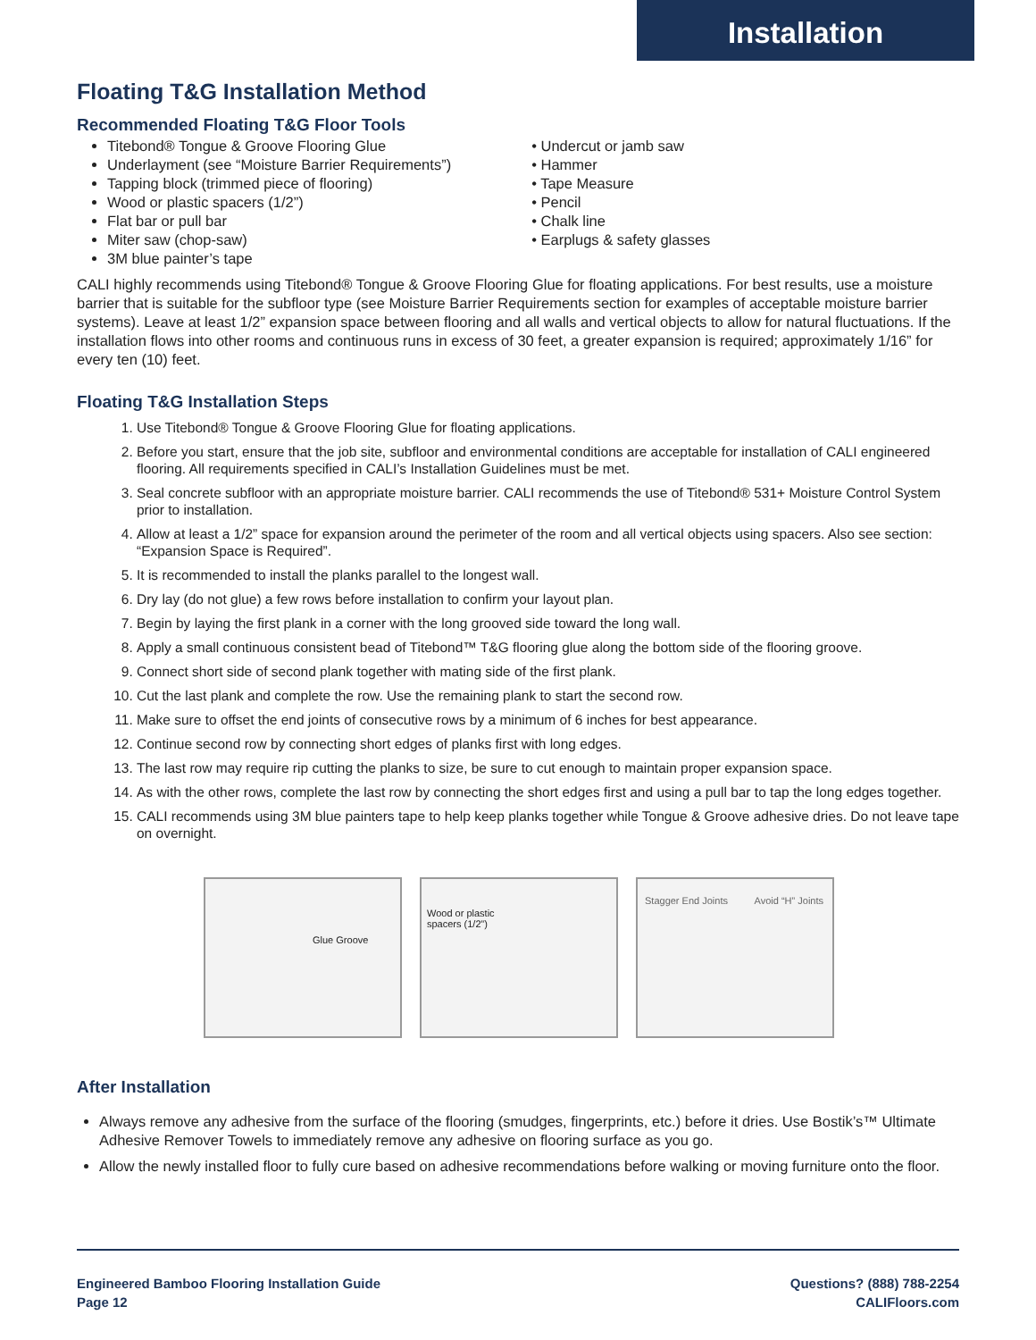Installation
Floating T&G Installation Method
Recommended Floating T&G Floor Tools
Titebond® Tongue & Groove Flooring Glue
Underlayment (see “Moisture Barrier Requirements”)
Tapping block (trimmed piece of flooring)
Wood or plastic spacers (1/2”)
Flat bar or pull bar
Miter saw (chop-saw)
3M blue painter’s tape
• Undercut or jamb saw
• Hammer
• Tape Measure
• Pencil
• Chalk line
• Earplugs & safety glasses
CALI highly recommends using Titebond® Tongue & Groove Flooring Glue for floating applications. For best results, use a moisture barrier that is suitable for the subfloor type (see Moisture Barrier Requirements section for examples of acceptable moisture barrier systems). Leave at least 1/2” expansion space between flooring and all walls and vertical objects to allow for natural fluctuations. If the installation flows into other rooms and continuous runs in excess of 30 feet, a greater expansion is required; approximately 1/16” for every ten (10) feet.
Floating T&G Installation Steps
1. Use Titebond® Tongue & Groove Flooring Glue for floating applications.
2. Before you start, ensure that the job site, subfloor and environmental conditions are acceptable for installation of CALI engineered flooring. All requirements specified in CALI’s Installation Guidelines must be met.
3. Seal concrete subfloor with an appropriate moisture barrier. CALI recommends the use of Titebond® 531+ Moisture Control System prior to installation.
4. Allow at least a 1/2” space for expansion around the perimeter of the room and all vertical objects using spacers. Also see section: “Expansion Space is Required”.
5. It is recommended to install the planks parallel to the longest wall.
6. Dry lay (do not glue) a few rows before installation to confirm your layout plan.
7. Begin by laying the first plank in a corner with the long grooved side toward the long wall.
8. Apply a small continuous consistent bead of Titebond™ T&G flooring glue along the bottom side of the flooring groove.
9. Connect short side of second plank together with mating side of the first plank.
10. Cut the last plank and complete the row. Use the remaining plank to start the second row.
11. Make sure to offset the end joints of consecutive rows by a minimum of 6 inches for best appearance.
12. Continue second row by connecting short edges of planks first with long edges.
13. The last row may require rip cutting the planks to size, be sure to cut enough to maintain proper expansion space.
14. As with the other rows, complete the last row by connecting the short edges first and using a pull bar to tap the long edges together.
15. CALI recommends using 3M blue painters tape to help keep planks together while Tongue & Groove adhesive dries. Do not leave tape on overnight.
Glue Groove
Wood or plastic
spacers (1/2”)
Stagger End Joints Avoid “H” Joints
After Installation
Always remove any adhesive from the surface of the flooring (smudges, fingerprints, etc.) before it dries. Use Bostik’s™ Ultimate Adhesive Remover Towels to immediately remove any adhesive on flooring surface as you go.
Allow the newly installed floor to fully cure based on adhesive recommendations before walking or moving furniture onto the floor.
Engineered Bamboo Flooring Installation Guide
Page 12
Questions? (888) 788-2254
CALIFloors.com